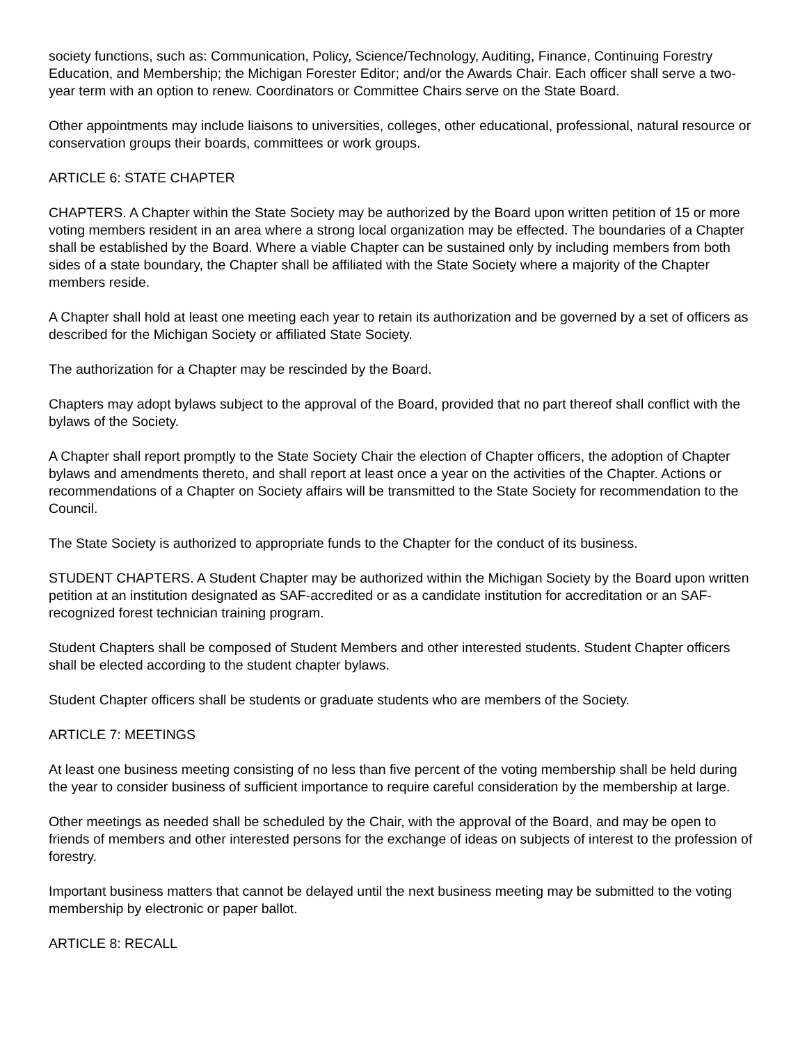society functions, such as: Communication, Policy, Science/Technology, Auditing, Finance, Continuing Forestry Education, and Membership; the Michigan Forester Editor; and/or the Awards Chair. Each officer shall serve a two-year term with an option to renew. Coordinators or Committee Chairs serve on the State Board.
Other appointments may include liaisons to universities, colleges, other educational, professional, natural resource or conservation groups their boards, committees or work groups.
ARTICLE 6: STATE CHAPTER
CHAPTERS. A Chapter within the State Society may be authorized by the Board upon written petition of 15 or more voting members resident in an area where a strong local organization may be effected. The boundaries of a Chapter shall be established by the Board. Where a viable Chapter can be sustained only by including members from both sides of a state boundary, the Chapter shall be affiliated with the State Society where a majority of the Chapter members reside.
A Chapter shall hold at least one meeting each year to retain its authorization and be governed by a set of officers as described for the Michigan Society or affiliated State Society.
The authorization for a Chapter may be rescinded by the Board.
Chapters may adopt bylaws subject to the approval of the Board, provided that no part thereof shall conflict with the bylaws of the Society.
A Chapter shall report promptly to the State Society Chair the election of Chapter officers, the adoption of Chapter bylaws and amendments thereto, and shall report at least once a year on the activities of the Chapter. Actions or recommendations of a Chapter on Society affairs will be transmitted to the State Society for recommendation to the Council.
The State Society is authorized to appropriate funds to the Chapter for the conduct of its business.
STUDENT CHAPTERS. A Student Chapter may be authorized within the Michigan Society by the Board upon written petition at an institution designated as SAF-accredited or as a candidate institution for accreditation or an SAF-recognized forest technician training program.
Student Chapters shall be composed of Student Members and other interested students. Student Chapter officers shall be elected according to the student chapter bylaws.
Student Chapter officers shall be students or graduate students who are members of the Society.
ARTICLE 7: MEETINGS
At least one business meeting consisting of no less than five percent of the voting membership shall be held during the year to consider business of sufficient importance to require careful consideration by the membership at large.
Other meetings as needed shall be scheduled by the Chair, with the approval of the Board, and may be open to friends of members and other interested persons for the exchange of ideas on subjects of interest to the profession of forestry.
Important business matters that cannot be delayed until the next business meeting may be submitted to the voting membership by electronic or paper ballot.
ARTICLE 8: RECALL